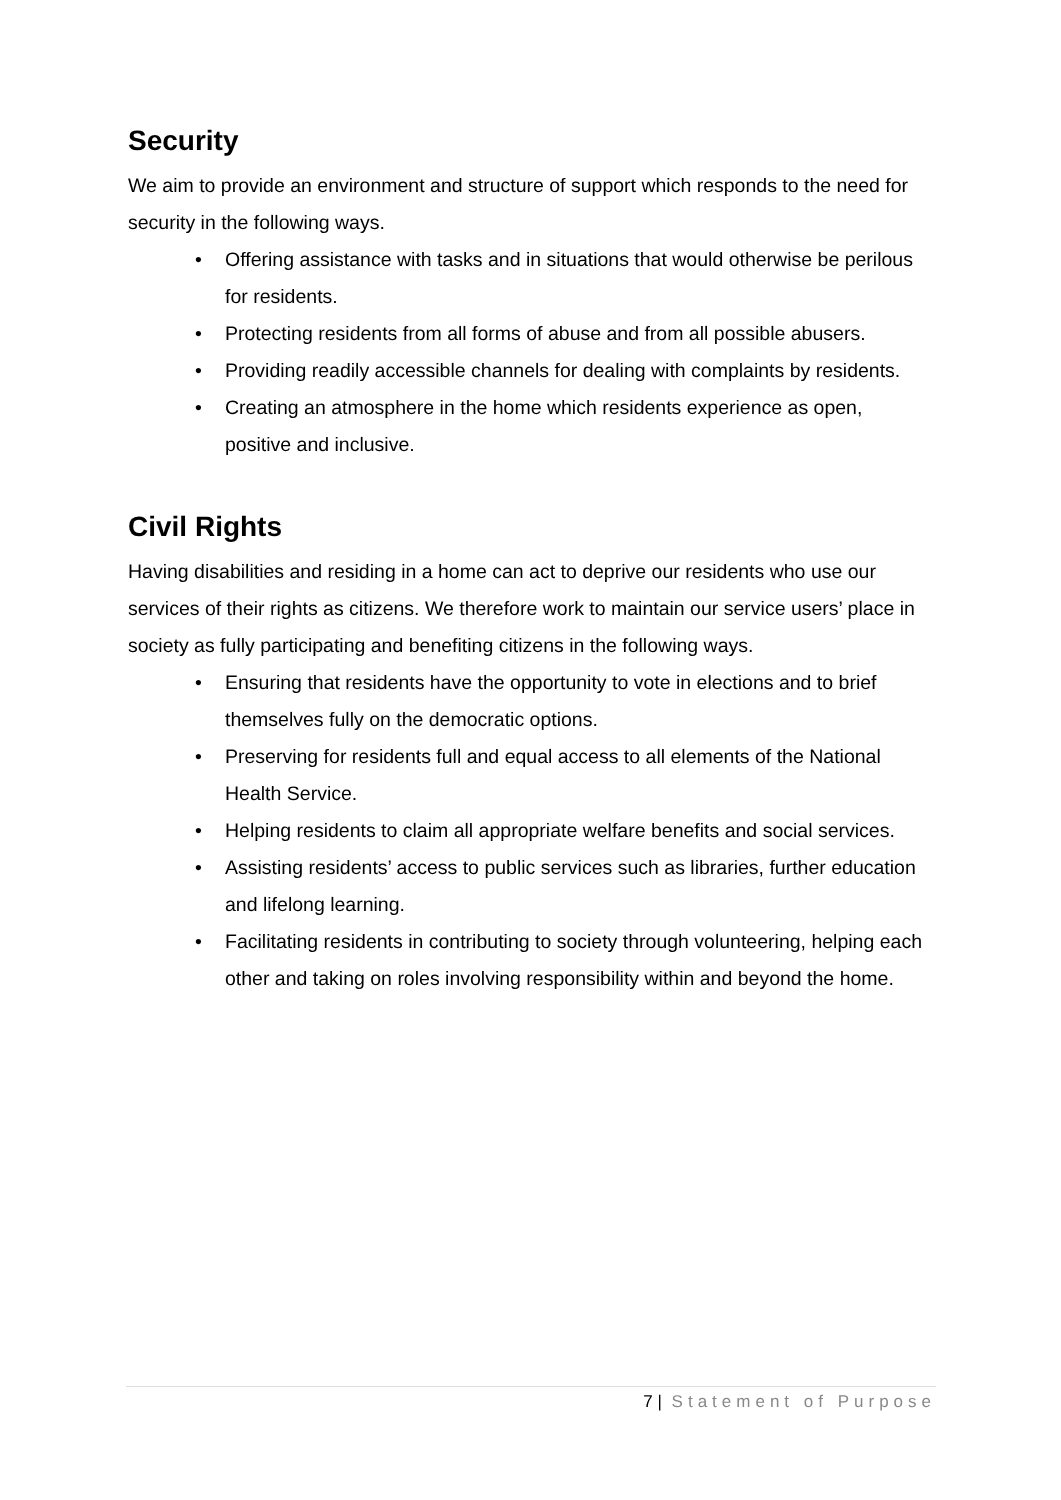Security
We aim to provide an environment and structure of support which responds to the need for security in the following ways.
• Offering assistance with tasks and in situations that would otherwise be perilous for residents.
• Protecting residents from all forms of abuse and from all possible abusers.
• Providing readily accessible channels for dealing with complaints by residents.
• Creating an atmosphere in the home which residents experience as open, positive and inclusive.
Civil Rights
Having disabilities and residing in a home can act to deprive our residents who use our services of their rights as citizens. We therefore work to maintain our service users’ place in society as fully participating and benefiting citizens in the following ways.
• Ensuring that residents have the opportunity to vote in elections and to brief themselves fully on the democratic options.
• Preserving for residents full and equal access to all elements of the National Health Service.
• Helping residents to claim all appropriate welfare benefits and social services.
• Assisting residents’ access to public services such as libraries, further education and lifelong learning.
• Facilitating residents in contributing to society through volunteering, helping each other and taking on roles involving responsibility within and beyond the home.
7 | Statement of Purpose